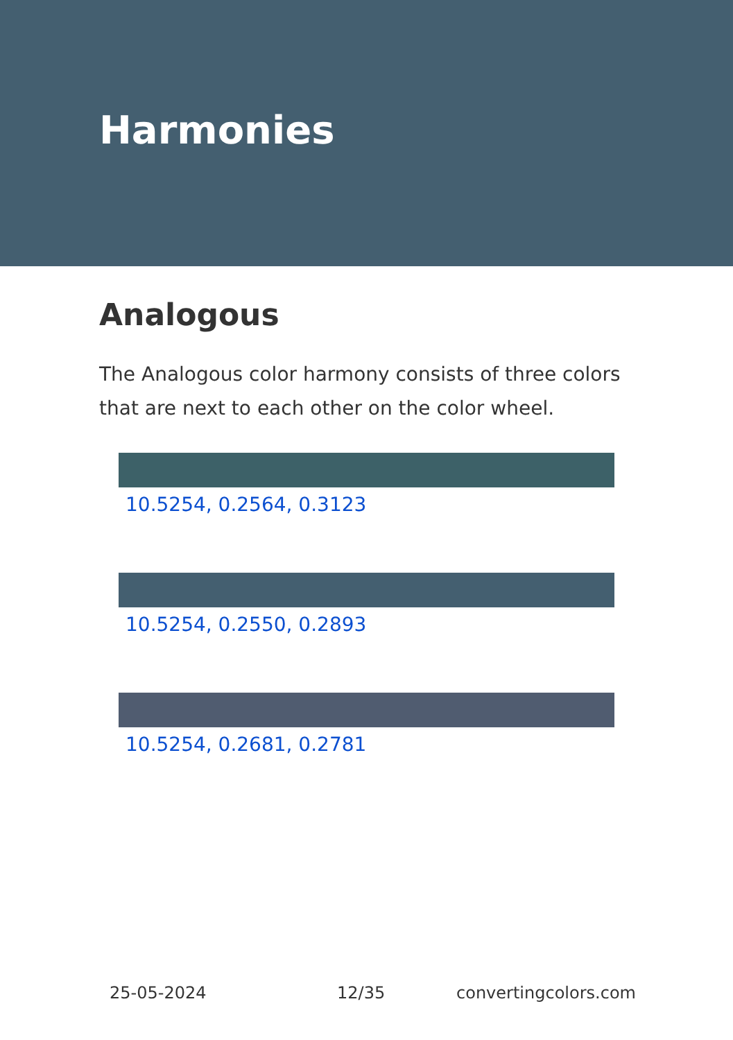Harmonies
Analogous
The Analogous color harmony consists of three colors that are next to each other on the color wheel.
10.5254, 0.2564, 0.3123
10.5254, 0.2550, 0.2893
10.5254, 0.2681, 0.2781
25-05-2024 12/35 convertingcolors.com